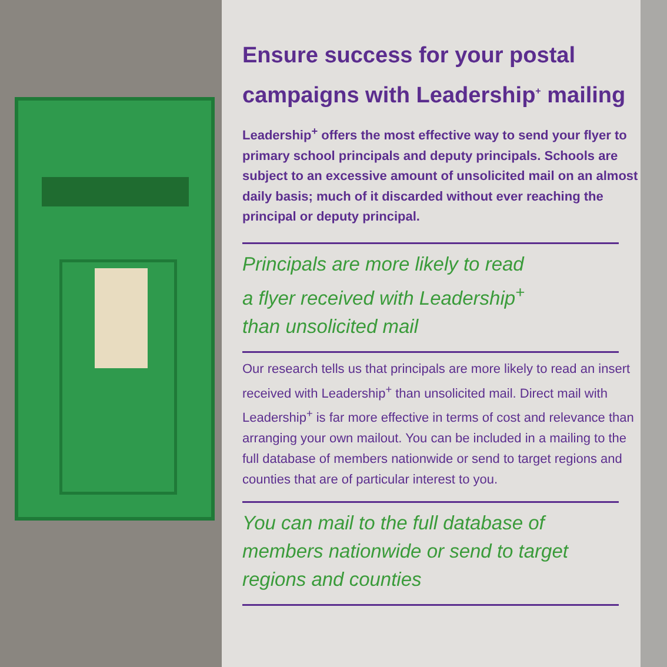Ensure success for your postal campaigns with Leadership<sup>+</sup> mailing
Leadership<sup>+</sup> offers the most effective way to send your flyer to primary school principals and deputy principals. Schools are subject to an excessive amount of unsolicited mail on an almost daily basis; much of it discarded without ever reaching the principal or deputy principal.
Principals are more likely to read
a flyer received with Leadership<sup>+</sup>
than unsolicited mail
Our research tells us that principals are more likely to read an insert received with Leadership<sup>+</sup> than unsolicited mail. Direct mail with Leadership<sup>+</sup> is far more effective in terms of cost and relevance than arranging your own mailout. You can be included in a mailing to the full database of members nationwide or send to target regions and counties that are of particular interest to you.
You can mail to the full database of
members nationwide or send to target
regions and counties